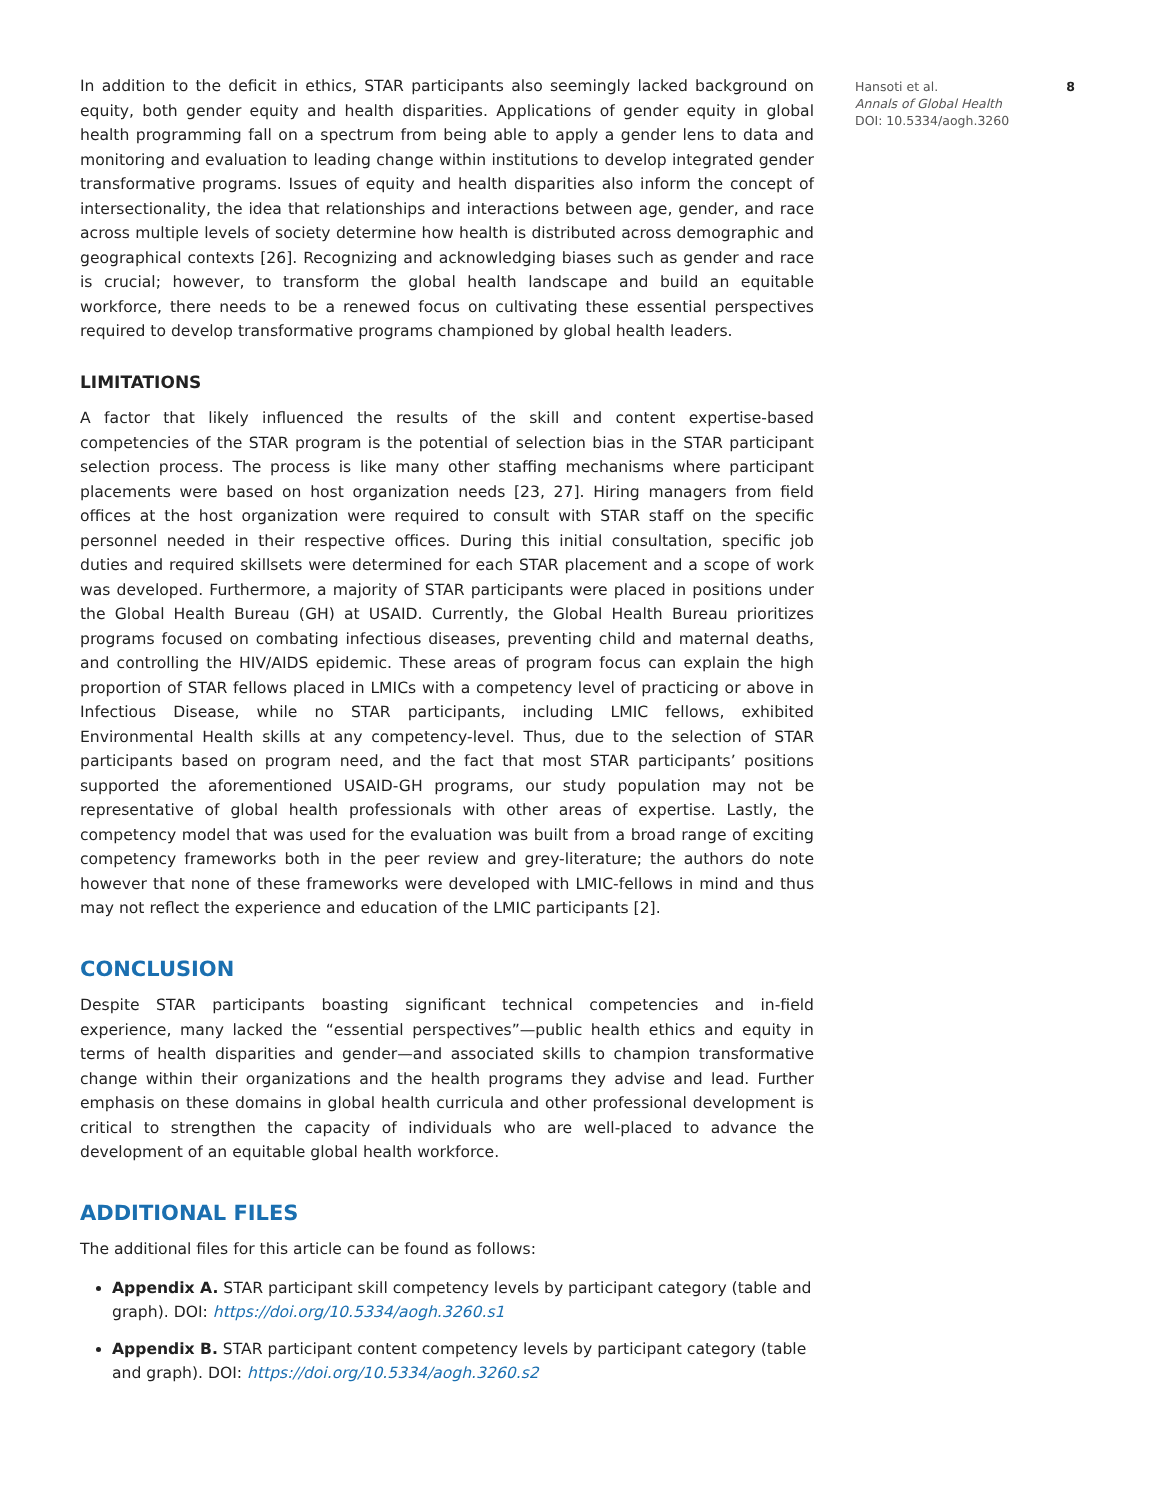Hansoti et al.
8
Annals of Global Health
DOI: 10.5334/aogh.3260
In addition to the deficit in ethics, STAR participants also seemingly lacked background on equity, both gender equity and health disparities. Applications of gender equity in global health programming fall on a spectrum from being able to apply a gender lens to data and monitoring and evaluation to leading change within institutions to develop integrated gender transformative programs. Issues of equity and health disparities also inform the concept of intersectionality, the idea that relationships and interactions between age, gender, and race across multiple levels of society determine how health is distributed across demographic and geographical contexts [26]. Recognizing and acknowledging biases such as gender and race is crucial; however, to transform the global health landscape and build an equitable workforce, there needs to be a renewed focus on cultivating these essential perspectives required to develop transformative programs championed by global health leaders.
LIMITATIONS
A factor that likely influenced the results of the skill and content expertise-based competencies of the STAR program is the potential of selection bias in the STAR participant selection process. The process is like many other staffing mechanisms where participant placements were based on host organization needs [23, 27]. Hiring managers from field offices at the host organization were required to consult with STAR staff on the specific personnel needed in their respective offices. During this initial consultation, specific job duties and required skillsets were determined for each STAR placement and a scope of work was developed. Furthermore, a majority of STAR participants were placed in positions under the Global Health Bureau (GH) at USAID. Currently, the Global Health Bureau prioritizes programs focused on combating infectious diseases, preventing child and maternal deaths, and controlling the HIV/AIDS epidemic. These areas of program focus can explain the high proportion of STAR fellows placed in LMICs with a competency level of practicing or above in Infectious Disease, while no STAR participants, including LMIC fellows, exhibited Environmental Health skills at any competency-level. Thus, due to the selection of STAR participants based on program need, and the fact that most STAR participants’ positions supported the aforementioned USAID-GH programs, our study population may not be representative of global health professionals with other areas of expertise. Lastly, the competency model that was used for the evaluation was built from a broad range of exciting competency frameworks both in the peer review and grey-literature; the authors do note however that none of these frameworks were developed with LMIC-fellows in mind and thus may not reflect the experience and education of the LMIC participants [2].
CONCLUSION
Despite STAR participants boasting significant technical competencies and in-field experience, many lacked the “essential perspectives”—public health ethics and equity in terms of health disparities and gender—and associated skills to champion transformative change within their organizations and the health programs they advise and lead. Further emphasis on these domains in global health curricula and other professional development is critical to strengthen the capacity of individuals who are well-placed to advance the development of an equitable global health workforce.
ADDITIONAL FILES
The additional files for this article can be found as follows:
Appendix A. STAR participant skill competency levels by participant category (table and graph). DOI: https://doi.org/10.5334/aogh.3260.s1
Appendix B. STAR participant content competency levels by participant category (table and graph). DOI: https://doi.org/10.5334/aogh.3260.s2